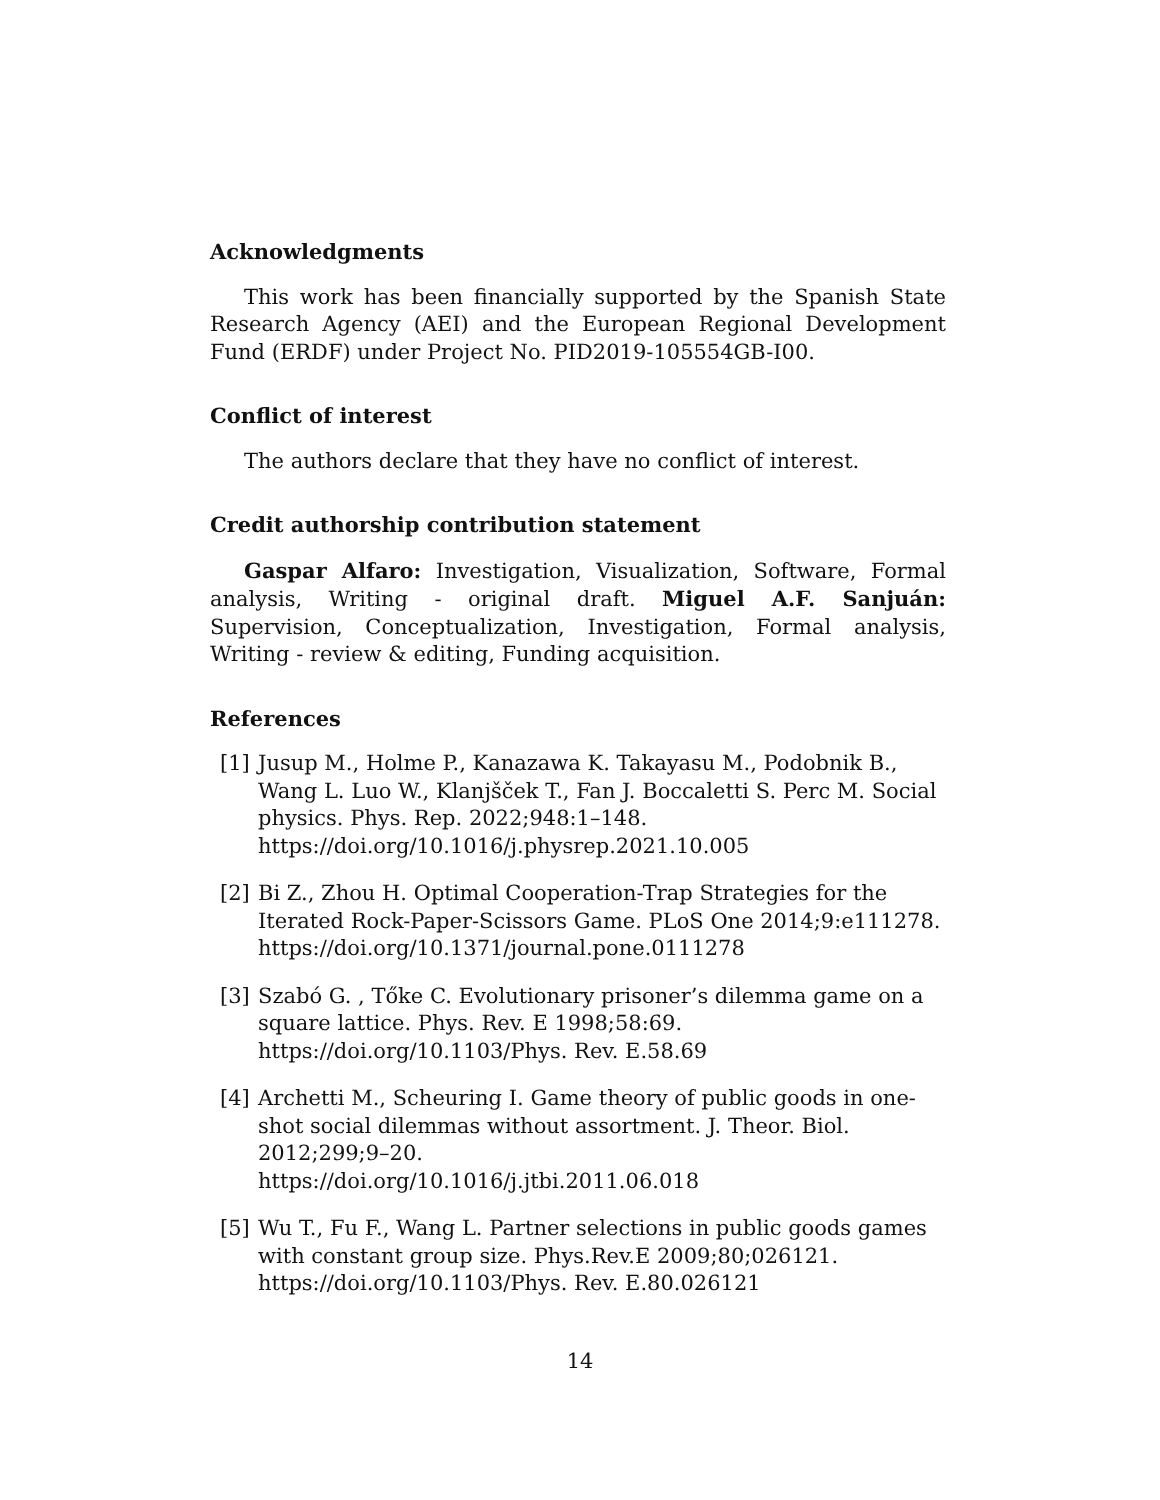Acknowledgments
This work has been financially supported by the Spanish State Research Agency (AEI) and the European Regional Development Fund (ERDF) under Project No. PID2019-105554GB-I00.
Conflict of interest
The authors declare that they have no conflict of interest.
Credit authorship contribution statement
Gaspar Alfaro: Investigation, Visualization, Software, Formal analysis, Writing - original draft. Miguel A.F. Sanjuán: Supervision, Conceptualization, Investigation, Formal analysis, Writing - review & editing, Funding acquisition.
References
[1] Jusup M., Holme P., Kanazawa K. Takayasu M., Podobnik B., Wang L. Luo W., Klanjšček T., Fan J. Boccaletti S. Perc M. Social physics. Phys. Rep. 2022;948:1–148.
https://doi.org/10.1016/j.physrep.2021.10.005
[2] Bi Z., Zhou H. Optimal Cooperation-Trap Strategies for the Iterated Rock-Paper-Scissors Game. PLoS One 2014;9:e111278.
https://doi.org/10.1371/journal.pone.0111278
[3] Szabó G. , Tőke C. Evolutionary prisoner’s dilemma game on a square lattice. Phys. Rev. E 1998;58:69. https://doi.org/10.1103/Phys. Rev. E.58.69
[4] Archetti M., Scheuring I. Game theory of public goods in one-shot social dilemmas without assortment. J. Theor. Biol. 2012;299;9–20.
https://doi.org/10.1016/j.jtbi.2011.06.018
[5] Wu T., Fu F., Wang L. Partner selections in public goods games with constant group size. Phys.Rev.E 2009;80;026121.
https://doi.org/10.1103/Phys. Rev. E.80.026121
14